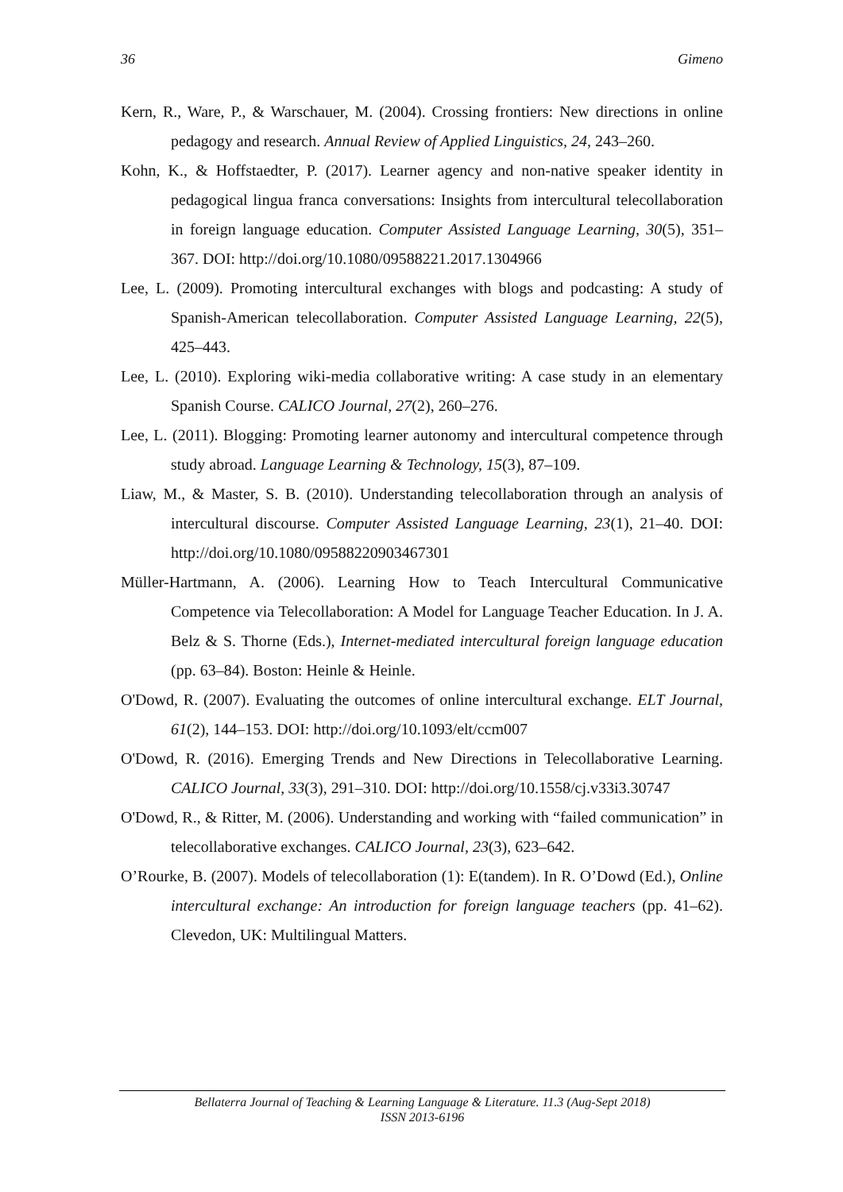36 Gimeno
Kern, R., Ware, P., & Warschauer, M. (2004). Crossing frontiers: New directions in online pedagogy and research. Annual Review of Applied Linguistics, 24, 243–260.
Kohn, K., & Hoffstaedter, P. (2017). Learner agency and non-native speaker identity in pedagogical lingua franca conversations: Insights from intercultural telecollaboration in foreign language education. Computer Assisted Language Learning, 30(5), 351–367. DOI: http://doi.org/10.1080/09588221.2017.1304966
Lee, L. (2009). Promoting intercultural exchanges with blogs and podcasting: A study of Spanish-American telecollaboration. Computer Assisted Language Learning, 22(5), 425–443.
Lee, L. (2010). Exploring wiki-media collaborative writing: A case study in an elementary Spanish Course. CALICO Journal, 27(2), 260–276.
Lee, L. (2011). Blogging: Promoting learner autonomy and intercultural competence through study abroad. Language Learning & Technology, 15(3), 87–109.
Liaw, M., & Master, S. B. (2010). Understanding telecollaboration through an analysis of intercultural discourse. Computer Assisted Language Learning, 23(1), 21–40. DOI: http://doi.org/10.1080/09588220903467301
Müller-Hartmann, A. (2006). Learning How to Teach Intercultural Communicative Competence via Telecollaboration: A Model for Language Teacher Education. In J. A. Belz & S. Thorne (Eds.), Internet-mediated intercultural foreign language education (pp. 63–84). Boston: Heinle & Heinle.
O'Dowd, R. (2007). Evaluating the outcomes of online intercultural exchange. ELT Journal, 61(2), 144–153. DOI: http://doi.org/10.1093/elt/ccm007
O'Dowd, R. (2016). Emerging Trends and New Directions in Telecollaborative Learning. CALICO Journal, 33(3), 291–310. DOI: http://doi.org/10.1558/cj.v33i3.30747
O'Dowd, R., & Ritter, M. (2006). Understanding and working with “failed communication” in telecollaborative exchanges. CALICO Journal, 23(3), 623–642.
O’Rourke, B. (2007). Models of telecollaboration (1): E(tandem). In R. O’Dowd (Ed.), Online intercultural exchange: An introduction for foreign language teachers (pp. 41–62). Clevedon, UK: Multilingual Matters.
Bellaterra Journal of Teaching & Learning Language & Literature. 11.3 (Aug-Sept 2018)
ISSN 2013-6196